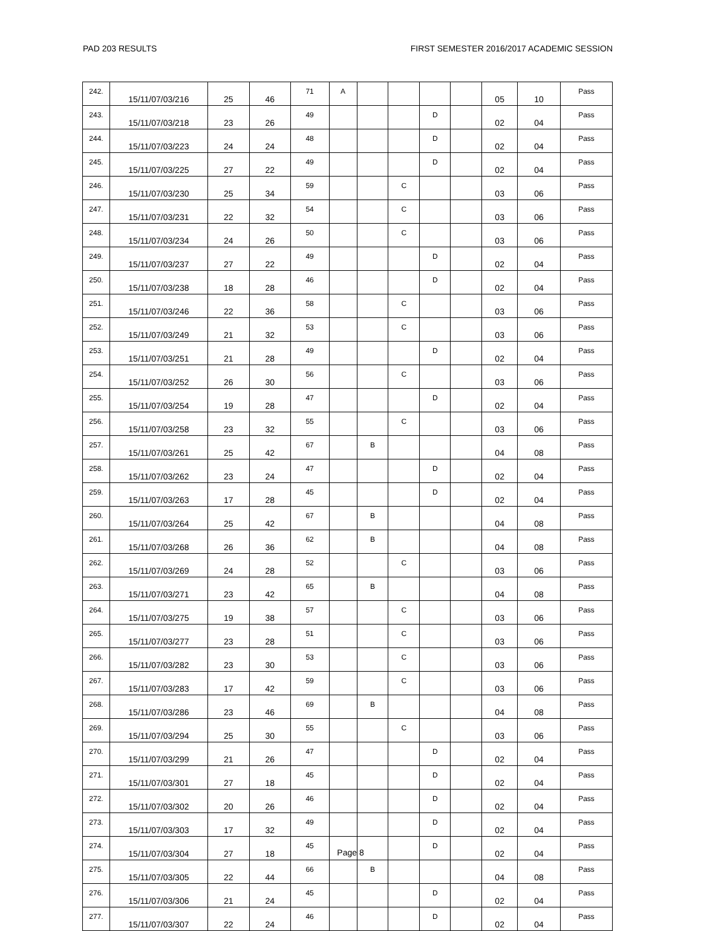PAD 203 RESULTS FIRST SEMESTER 2016/2017 ACADEMIC SESSION
| 242. | 15/11/07/03/216 | 25 | 46 | 71 | A | | | | | 05 | 10 | Pass |
| 243. | 15/11/07/03/218 | 23 | 26 | 49 | | | | D | | 02 | 04 | Pass |
| 244. | 15/11/07/03/223 | 24 | 24 | 48 | | | | D | | 02 | 04 | Pass |
| 245. | 15/11/07/03/225 | 27 | 22 | 49 | | | | D | | 02 | 04 | Pass |
| 246. | 15/11/07/03/230 | 25 | 34 | 59 | | | C | | | 03 | 06 | Pass |
| 247. | 15/11/07/03/231 | 22 | 32 | 54 | | | C | | | 03 | 06 | Pass |
| 248. | 15/11/07/03/234 | 24 | 26 | 50 | | | C | | | 03 | 06 | Pass |
| 249. | 15/11/07/03/237 | 27 | 22 | 49 | | | | D | | 02 | 04 | Pass |
| 250. | 15/11/07/03/238 | 18 | 28 | 46 | | | | D | | 02 | 04 | Pass |
| 251. | 15/11/07/03/246 | 22 | 36 | 58 | | | C | | | 03 | 06 | Pass |
| 252. | 15/11/07/03/249 | 21 | 32 | 53 | | | C | | | 03 | 06 | Pass |
| 253. | 15/11/07/03/251 | 21 | 28 | 49 | | | | D | | 02 | 04 | Pass |
| 254. | 15/11/07/03/252 | 26 | 30 | 56 | | | C | | | 03 | 06 | Pass |
| 255. | 15/11/07/03/254 | 19 | 28 | 47 | | | | D | | 02 | 04 | Pass |
| 256. | 15/11/07/03/258 | 23 | 32 | 55 | | | C | | | 03 | 06 | Pass |
| 257. | 15/11/07/03/261 | 25 | 42 | 67 | | B | | | | 04 | 08 | Pass |
| 258. | 15/11/07/03/262 | 23 | 24 | 47 | | | | D | | 02 | 04 | Pass |
| 259. | 15/11/07/03/263 | 17 | 28 | 45 | | | | D | | 02 | 04 | Pass |
| 260. | 15/11/07/03/264 | 25 | 42 | 67 | | B | | | | 04 | 08 | Pass |
| 261. | 15/11/07/03/268 | 26 | 36 | 62 | | B | | | | 04 | 08 | Pass |
| 262. | 15/11/07/03/269 | 24 | 28 | 52 | | | C | | | 03 | 06 | Pass |
| 263. | 15/11/07/03/271 | 23 | 42 | 65 | | B | | | | 04 | 08 | Pass |
| 264. | 15/11/07/03/275 | 19 | 38 | 57 | | | C | | | 03 | 06 | Pass |
| 265. | 15/11/07/03/277 | 23 | 28 | 51 | | | C | | | 03 | 06 | Pass |
| 266. | 15/11/07/03/282 | 23 | 30 | 53 | | | C | | | 03 | 06 | Pass |
| 267. | 15/11/07/03/283 | 17 | 42 | 59 | | | C | | | 03 | 06 | Pass |
| 268. | 15/11/07/03/286 | 23 | 46 | 69 | | B | | | | 04 | 08 | Pass |
| 269. | 15/11/07/03/294 | 25 | 30 | 55 | | | C | | | 03 | 06 | Pass |
| 270. | 15/11/07/03/299 | 21 | 26 | 47 | | | | D | | 02 | 04 | Pass |
| 271. | 15/11/07/03/301 | 27 | 18 | 45 | | | | D | | 02 | 04 | Pass |
| 272. | 15/11/07/03/302 | 20 | 26 | 46 | | | | D | | 02 | 04 | Pass |
| 273. | 15/11/07/03/303 | 17 | 32 | 49 | | | | D | | 02 | 04 | Pass |
| 274. | 15/11/07/03/304 | 27 | 18 | 45 | | | | D | | 02 | 04 | Pass |
| 275. | 15/11/07/03/305 | 22 | 44 | 66 | | B | | | | 04 | 08 | Pass |
| 276. | 15/11/07/03/306 | 21 | 24 | 45 | | | | D | | 02 | 04 | Pass |
| 277. | 15/11/07/03/307 | 22 | 24 | 46 | | | | D | | 02 | 04 | Pass |
Page 8